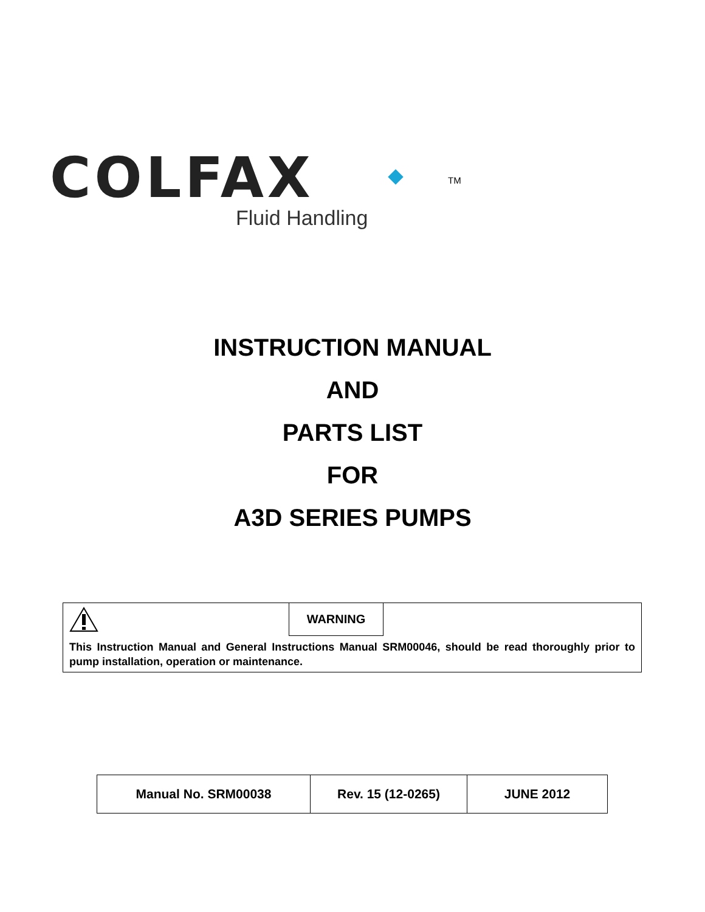COLFAX
TM
Fluid Handling
INSTRUCTION MANUAL
AND
PARTS LIST
FOR
A3D SERIES PUMPS
WARNING
This Instruction Manual and General Instructions Manual SRM00046, should be read thoroughly prior to pump installation, operation or maintenance.
| Manual No. SRM00038 | Rev. 15 (12-0265) | JUNE 2012 |